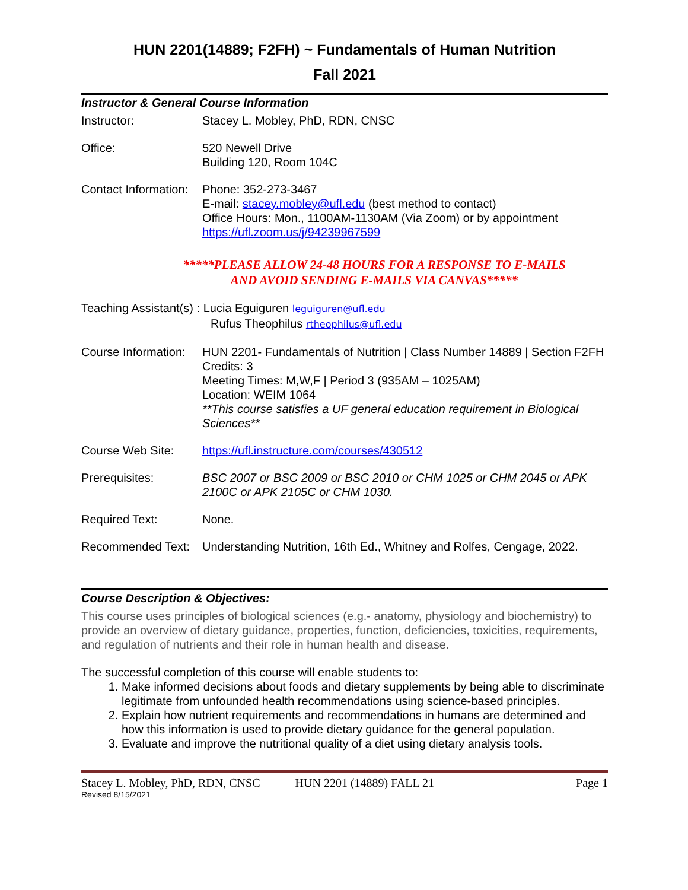HUN 2201(14889; F2FH) ~ Fundamentals of Human Nutrition
Fall 2021
Instructor & General Course Information
Instructor: Stacey L. Mobley, PhD, RDN, CNSC
Office: 520 Newell Drive
Building 120, Room 104C
Contact Information:
Phone: 352-273-3467
E-mail: stacey.mobley@ufl.edu (best method to contact)
Office Hours: Mon., 1100AM-1130AM (Via Zoom) or by appointment
https://ufl.zoom.us/j/94239967599
*****PLEASE ALLOW 24-48 HOURS FOR A RESPONSE TO E-MAILS
AND AVOID SENDING E-MAILS VIA CANVAS*****
Teaching Assistant(s) : Lucia Eguiguren leguiguren@ufl.edu
Rufus Theophilus rtheophilus@ufl.edu
Course Information:
HUN 2201- Fundamentals of Nutrition | Class Number 14889 | Section F2FH
Credits: 3
Meeting Times: M,W,F | Period 3 (935AM – 1025AM)
Location: WEIM 1064
**This course satisfies a UF general education requirement in Biological Sciences**
Course Web Site: https://ufl.instructure.com/courses/430512
Prerequisites: BSC 2007 or BSC 2009 or BSC 2010 or CHM 1025 or CHM 2045 or APK 2100C or APK 2105C or CHM 1030.
Required Text: None.
Recommended Text: Understanding Nutrition, 16th Ed., Whitney and Rolfes, Cengage, 2022.
Course Description & Objectives:
This course uses principles of biological sciences (e.g.- anatomy, physiology and biochemistry) to provide an overview of dietary guidance, properties, function, deficiencies, toxicities, requirements, and regulation of nutrients and their role in human health and disease.
The successful completion of this course will enable students to:
1. Make informed decisions about foods and dietary supplements by being able to discriminate legitimate from unfounded health recommendations using science-based principles.
2. Explain how nutrient requirements and recommendations in humans are determined and how this information is used to provide dietary guidance for the general population.
3. Evaluate and improve the nutritional quality of a diet using dietary analysis tools.
Stacey L. Mobley, PhD, RDN, CNSC HUN 2201 (14889) FALL 21 Page 1
Revised 8/15/2021